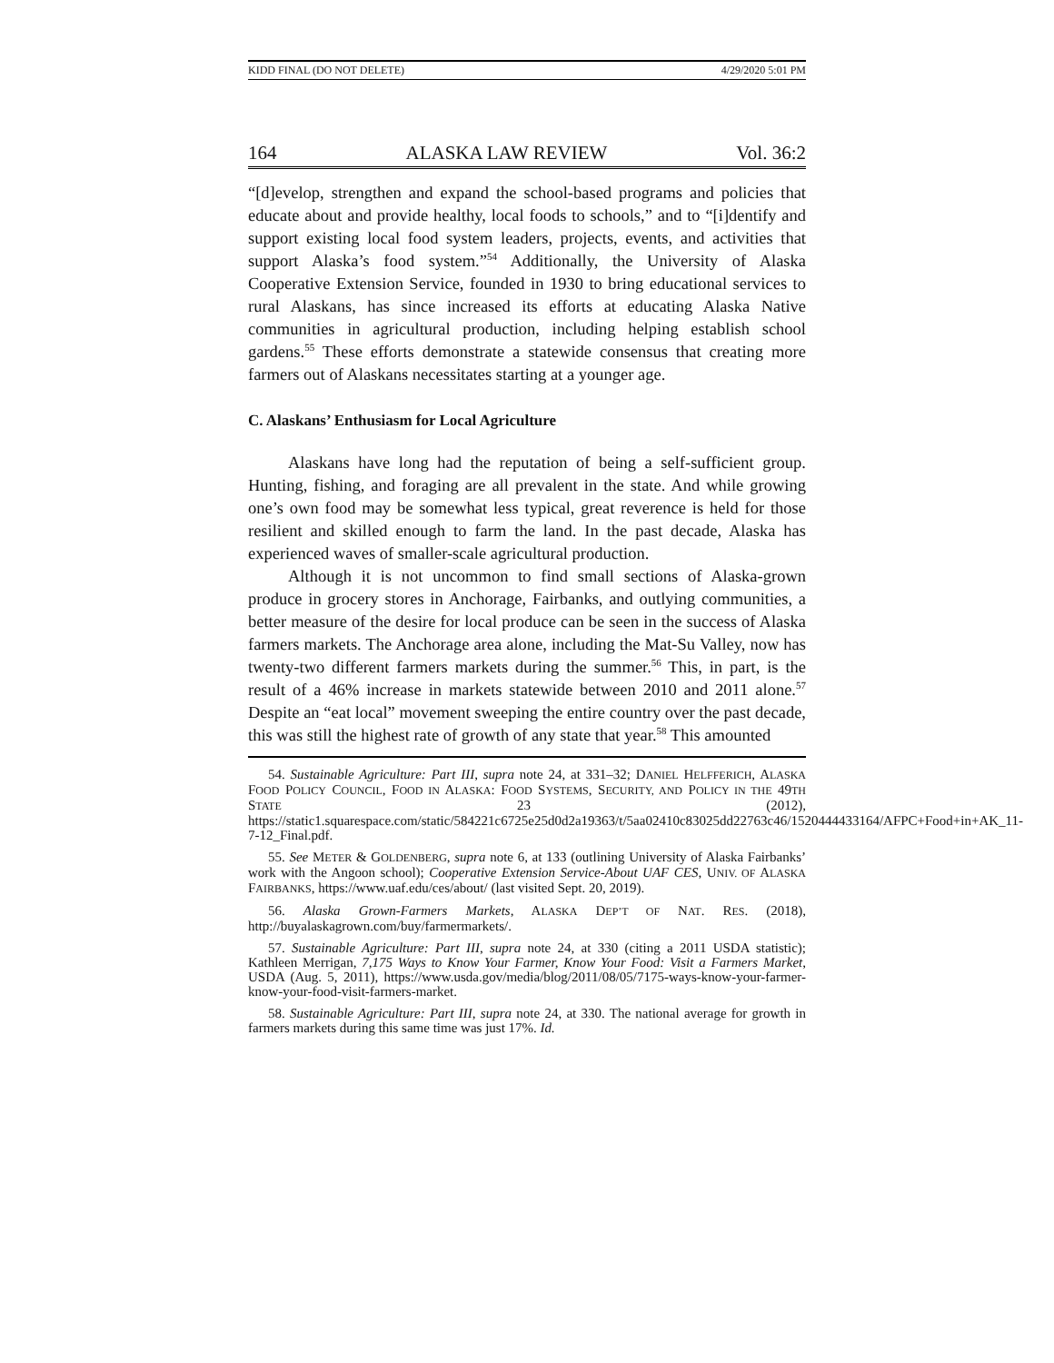KIDD FINAL (DO NOT DELETE) 4/29/2020 5:01 PM
164 ALASKA LAW REVIEW Vol. 36:2
“[d]evelop, strengthen and expand the school-based programs and policies that educate about and provide healthy, local foods to schools,” and to “[i]dentify and support existing local food system leaders, projects, events, and activities that support Alaska’s food system.”<sup>54</sup> Additionally, the University of Alaska Cooperative Extension Service, founded in 1930 to bring educational services to rural Alaskans, has since increased its efforts at educating Alaska Native communities in agricultural production, including helping establish school gardens.<sup>55</sup> These efforts demonstrate a statewide consensus that creating more farmers out of Alaskans necessitates starting at a younger age.
C. Alaskans’ Enthusiasm for Local Agriculture
Alaskans have long had the reputation of being a self-sufficient group. Hunting, fishing, and foraging are all prevalent in the state. And while growing one’s own food may be somewhat less typical, great reverence is held for those resilient and skilled enough to farm the land. In the past decade, Alaska has experienced waves of smaller-scale agricultural production.
Although it is not uncommon to find small sections of Alaska-grown produce in grocery stores in Anchorage, Fairbanks, and outlying communities, a better measure of the desire for local produce can be seen in the success of Alaska farmers markets. The Anchorage area alone, including the Mat-Su Valley, now has twenty-two different farmers markets during the summer.<sup>56</sup> This, in part, is the result of a 46% increase in markets statewide between 2010 and 2011 alone.<sup>57</sup> Despite an “eat local” movement sweeping the entire country over the past decade, this was still the highest rate of growth of any state that year.<sup>58</sup> This amounted
54. Sustainable Agriculture: Part III, supra note 24, at 331–32; DANIEL HELFFERICH, ALASKA FOOD POLICY COUNCIL, FOOD IN ALASKA: FOOD SYSTEMS, SECURITY, AND POLICY IN THE 49TH STATE 23 (2012), https://static1.squarespace.com/static/584221c6725e25d0d2a19363/t/5aa02410c83025dd22763c46/1520444433164/AFPC+Food+in+AK_11-7-12_Final.pdf.
55. See METER & GOLDENBERG, supra note 6, at 133 (outlining University of Alaska Fairbanks’ work with the Angoon school); Cooperative Extension Service-About UAF CES, UNIV. OF ALASKA FAIRBANKS, https://www.uaf.edu/ces/about/ (last visited Sept. 20, 2019).
56. Alaska Grown-Farmers Markets, ALASKA DEP’T OF NAT. RES. (2018), http://buyalaskagrown.com/buy/farmermarkets/.
57. Sustainable Agriculture: Part III, supra note 24, at 330 (citing a 2011 USDA statistic); Kathleen Merrigan, 7,175 Ways to Know Your Farmer, Know Your Food: Visit a Farmers Market, USDA (Aug. 5, 2011), https://www.usda.gov/media/blog/2011/08/05/7175-ways-know-your-farmer-know-your-food-visit-farmers-market.
58. Sustainable Agriculture: Part III, supra note 24, at 330. The national average for growth in farmers markets during this same time was just 17%. Id.